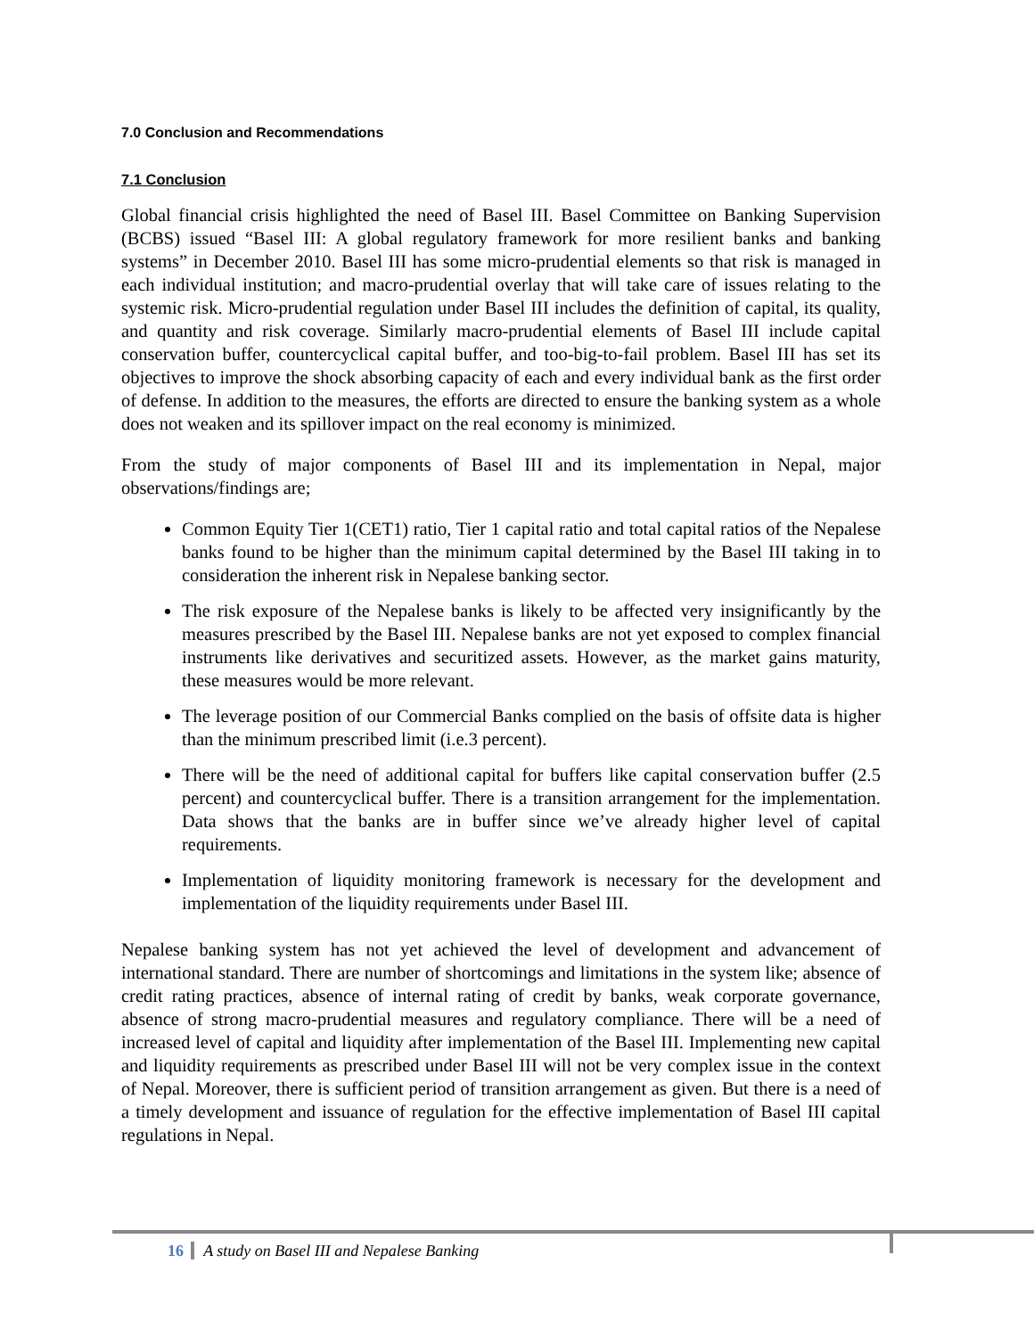7.0 Conclusion and Recommendations
7.1 Conclusion
Global financial crisis highlighted the need of Basel III. Basel Committee on Banking Supervision (BCBS) issued “Basel III: A global regulatory framework for more resilient banks and banking systems” in December 2010. Basel III has some micro-prudential elements so that risk is managed in each individual institution; and macro-prudential overlay that will take care of issues relating to the systemic risk. Micro-prudential regulation under Basel III includes the definition of capital, its quality, and quantity and risk coverage. Similarly macro-prudential elements of Basel III include capital conservation buffer, countercyclical capital buffer, and too-big-to-fail problem. Basel III has set its objectives to improve the shock absorbing capacity of each and every individual bank as the first order of defense. In addition to the measures, the efforts are directed to ensure the banking system as a whole does not weaken and its spillover impact on the real economy is minimized.
From the study of major components of Basel III and its implementation in Nepal, major observations/findings are;
Common Equity Tier 1(CET1) ratio, Tier 1 capital ratio and total capital ratios of the Nepalese banks found to be higher than the minimum capital determined by the Basel III taking in to consideration the inherent risk in Nepalese banking sector.
The risk exposure of the Nepalese banks is likely to be affected very insignificantly by the measures prescribed by the Basel III. Nepalese banks are not yet exposed to complex financial instruments like derivatives and securitized assets. However, as the market gains maturity, these measures would be more relevant.
The leverage position of our Commercial Banks complied on the basis of offsite data is higher than the minimum prescribed limit (i.e.3 percent).
There will be the need of additional capital for buffers like capital conservation buffer (2.5 percent) and countercyclical buffer. There is a transition arrangement for the implementation. Data shows that the banks are in buffer since we’ve already higher level of capital requirements.
Implementation of liquidity monitoring framework is necessary for the development and implementation of the liquidity requirements under Basel III.
Nepalese banking system has not yet achieved the level of development and advancement of international standard. There are number of shortcomings and limitations in the system like; absence of credit rating practices, absence of internal rating of credit by banks, weak corporate governance, absence of strong macro-prudential measures and regulatory compliance. There will be a need of increased level of capital and liquidity after implementation of the Basel III. Implementing new capital and liquidity requirements as prescribed under Basel III will not be very complex issue in the context of Nepal. Moreover, there is sufficient period of transition arrangement as given. But there is a need of a timely development and issuance of regulation for the effective implementation of Basel III capital regulations in Nepal.
16 A study on Basel III and Nepalese Banking